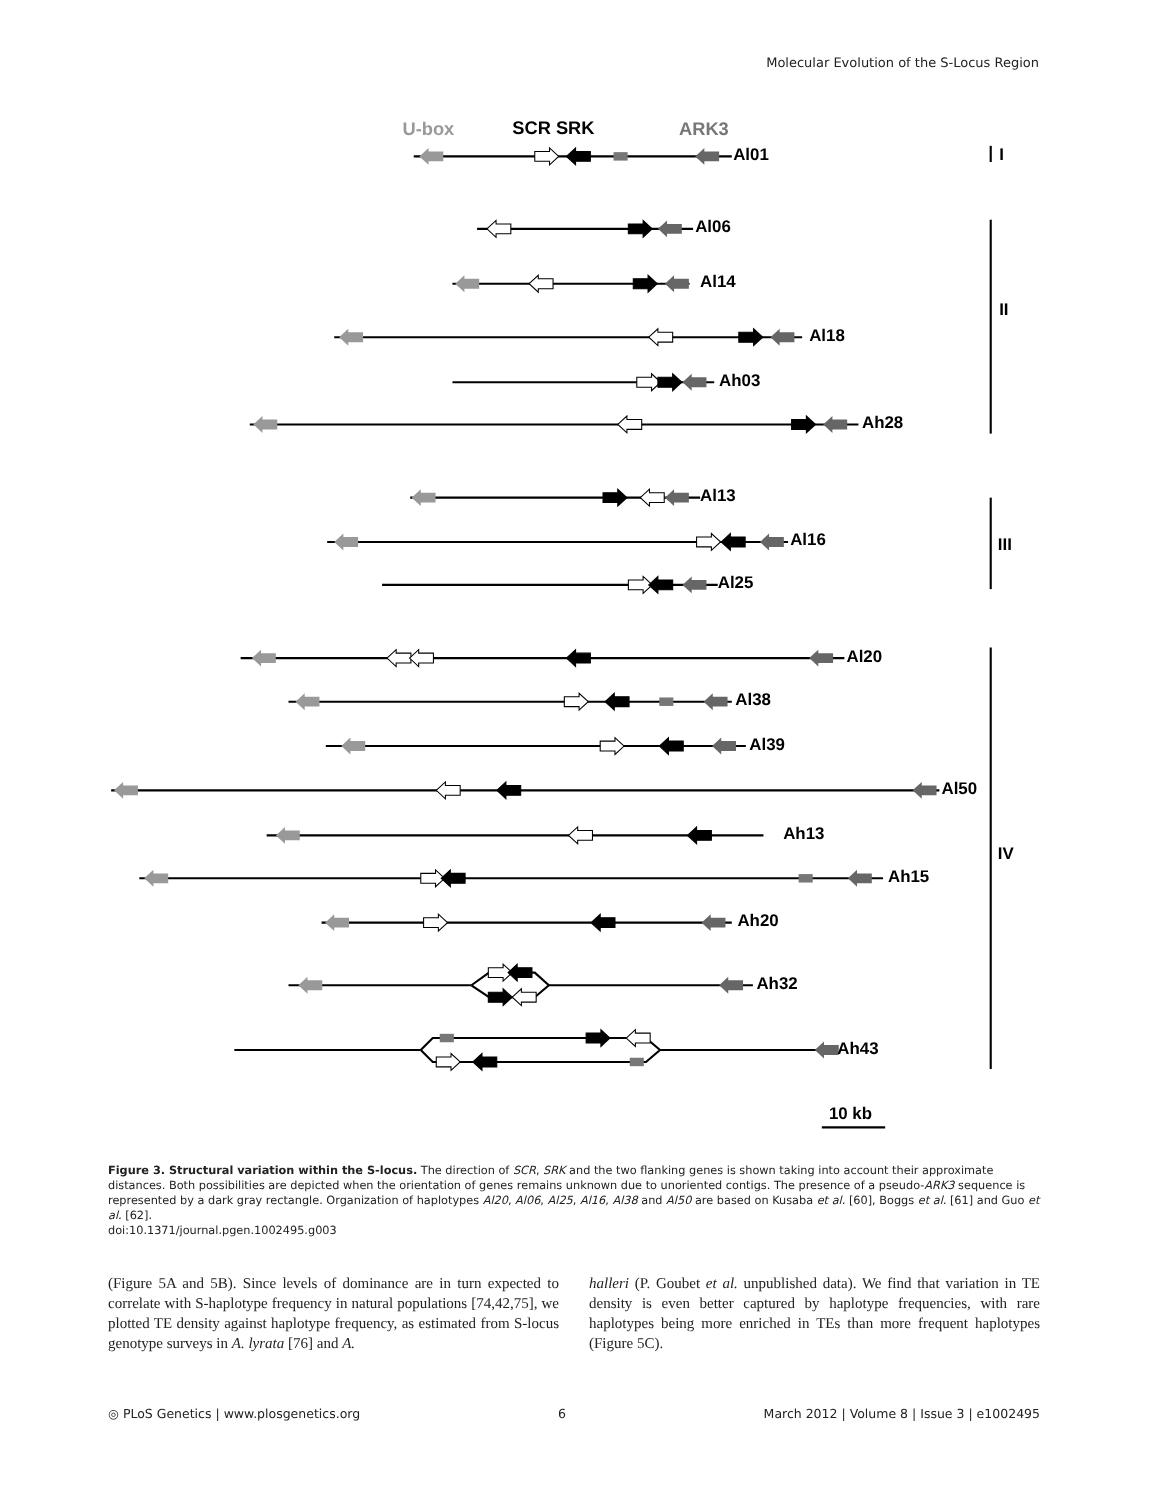Molecular Evolution of the S-Locus Region
U-box
SCR SRK
ARK3
Al01
I
Al06
Al14
II
Al18
Ah03
Ah28
Al13
Al16
III
Al25
Al20
Al38
Al39
Al50
Ah13
IV
Ah15
Ah20
Ah32
Ah43
10 kb
Figure 3. Structural variation within the S-locus. The direction of SCR, SRK and the two flanking genes is shown taking into account their approximate distances. Both possibilities are depicted when the orientation of genes remains unknown due to unoriented contigs. The presence of a pseudo-ARK3 sequence is represented by a dark gray rectangle. Organization of haplotypes Al20, Al06, Al25, Al16, Al38 and Al50 are based on Kusaba et al. [60], Boggs et al. [61] and Guo et al. [62].
doi:10.1371/journal.pgen.1002495.g003
(Figure 5A and 5B). Since levels of dominance are in turn expected to correlate with S-haplotype frequency in natural populations [74,42,75], we plotted TE density against haplotype frequency, as estimated from S-locus genotype surveys in A. lyrata [76] and A.
halleri (P. Goubet et al. unpublished data). We find that variation in TE density is even better captured by haplotype frequencies, with rare haplotypes being more enriched in TEs than more frequent haplotypes (Figure 5C).
◎ PLoS Genetics | www.plosgenetics.org 6 March 2012 | Volume 8 | Issue 3 | e1002495